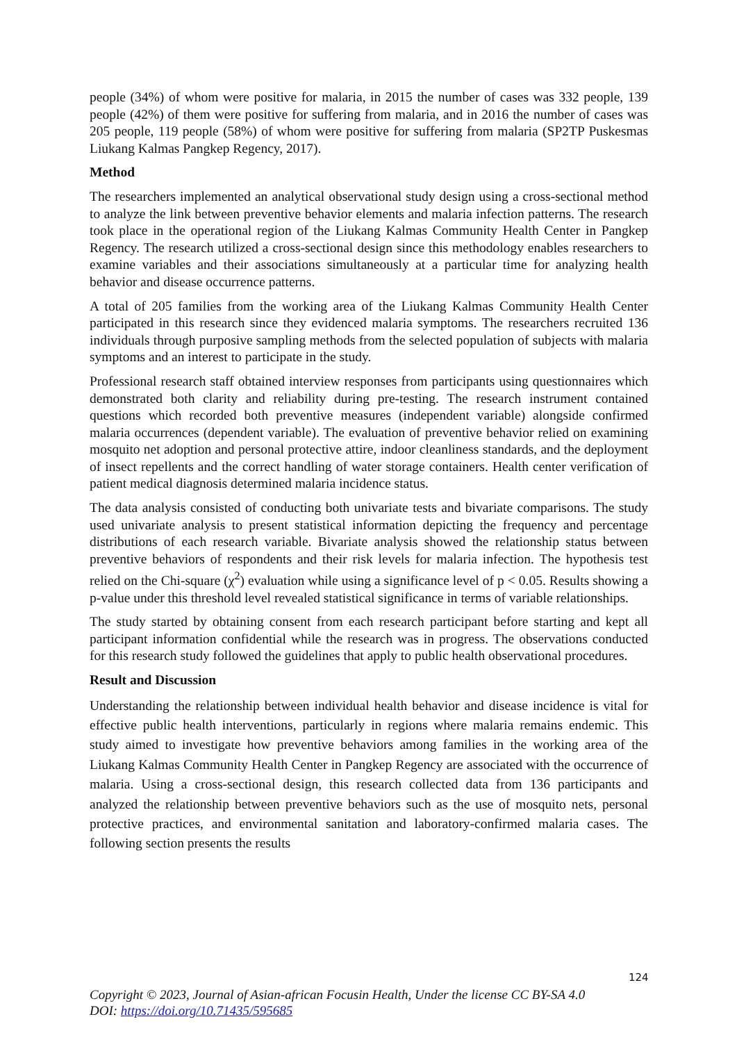people (34%) of whom were positive for malaria, in 2015 the number of cases was 332 people, 139 people (42%) of them were positive for suffering from malaria, and in 2016 the number of cases was 205 people, 119 people (58%) of whom were positive for suffering from malaria (SP2TP Puskesmas Liukang Kalmas Pangkep Regency, 2017).
Method
The researchers implemented an analytical observational study design using a cross-sectional method to analyze the link between preventive behavior elements and malaria infection patterns. The research took place in the operational region of the Liukang Kalmas Community Health Center in Pangkep Regency. The research utilized a cross-sectional design since this methodology enables researchers to examine variables and their associations simultaneously at a particular time for analyzing health behavior and disease occurrence patterns.
A total of 205 families from the working area of the Liukang Kalmas Community Health Center participated in this research since they evidenced malaria symptoms. The researchers recruited 136 individuals through purposive sampling methods from the selected population of subjects with malaria symptoms and an interest to participate in the study.
Professional research staff obtained interview responses from participants using questionnaires which demonstrated both clarity and reliability during pre-testing. The research instrument contained questions which recorded both preventive measures (independent variable) alongside confirmed malaria occurrences (dependent variable). The evaluation of preventive behavior relied on examining mosquito net adoption and personal protective attire, indoor cleanliness standards, and the deployment of insect repellents and the correct handling of water storage containers. Health center verification of patient medical diagnosis determined malaria incidence status.
The data analysis consisted of conducting both univariate tests and bivariate comparisons. The study used univariate analysis to present statistical information depicting the frequency and percentage distributions of each research variable. Bivariate analysis showed the relationship status between preventive behaviors of respondents and their risk levels for malaria infection. The hypothesis test relied on the Chi-square (χ<sup>2</sup>) evaluation while using a significance level of p < 0.05. Results showing a p-value under this threshold level revealed statistical significance in terms of variable relationships.
The study started by obtaining consent from each research participant before starting and kept all participant information confidential while the research was in progress. The observations conducted for this research study followed the guidelines that apply to public health observational procedures.
Result and Discussion
Understanding the relationship between individual health behavior and disease incidence is vital for effective public health interventions, particularly in regions where malaria remains endemic. This study aimed to investigate how preventive behaviors among families in the working area of the Liukang Kalmas Community Health Center in Pangkep Regency are associated with the occurrence of malaria. Using a cross-sectional design, this research collected data from 136 participants and analyzed the relationship between preventive behaviors such as the use of mosquito nets, personal protective practices, and environmental sanitation and laboratory-confirmed malaria cases. The following section presents the results
124
Copyright © 2023, Journal of Asian-african Focusin Health, Under the license CC BY-SA 4.0
DOI: https://doi.org/10.71435/595685